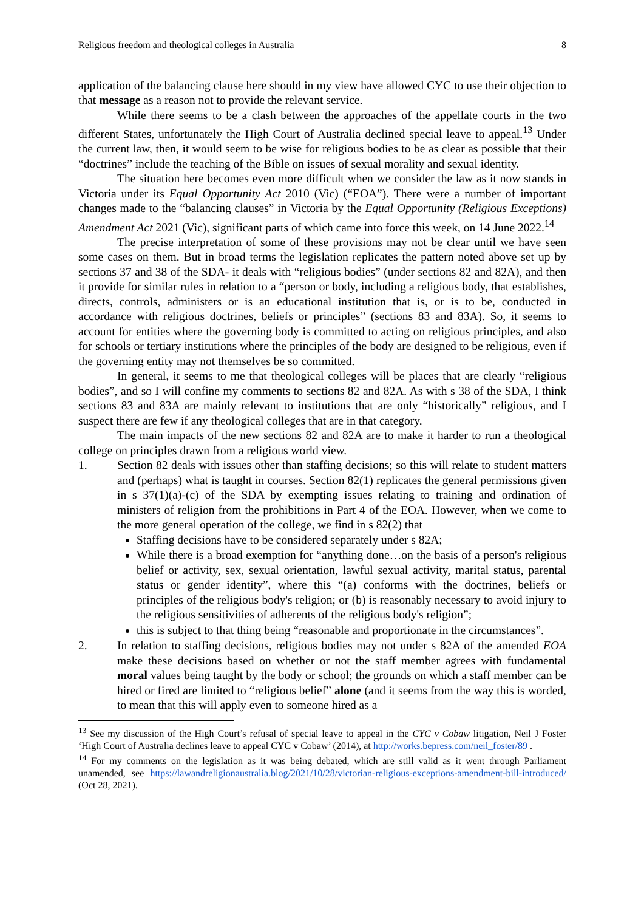Religious freedom and theological colleges in Australia 8
application of the balancing clause here should in my view have allowed CYC to use their objection to that message as a reason not to provide the relevant service.
While there seems to be a clash between the approaches of the appellate courts in the two different States, unfortunately the High Court of Australia declined special leave to appeal.<sup>13</sup> Under the current law, then, it would seem to be wise for religious bodies to be as clear as possible that their “doctrines” include the teaching of the Bible on issues of sexual morality and sexual identity.
The situation here becomes even more difficult when we consider the law as it now stands in Victoria under its Equal Opportunity Act 2010 (Vic) (“EOA”). There were a number of important changes made to the “balancing clauses” in Victoria by the Equal Opportunity (Religious Exceptions) Amendment Act 2021 (Vic), significant parts of which came into force this week, on 14 June 2022.<sup>14</sup>
The precise interpretation of some of these provisions may not be clear until we have seen some cases on them. But in broad terms the legislation replicates the pattern noted above set up by sections 37 and 38 of the SDA- it deals with “religious bodies” (under sections 82 and 82A), and then it provide for similar rules in relation to a “person or body, including a religious body, that establishes, directs, controls, administers or is an educational institution that is, or is to be, conducted in accordance with religious doctrines, beliefs or principles” (sections 83 and 83A). So, it seems to account for entities where the governing body is committed to acting on religious principles, and also for schools or tertiary institutions where the principles of the body are designed to be religious, even if the governing entity may not themselves be so committed.
In general, it seems to me that theological colleges will be places that are clearly “religious bodies”, and so I will confine my comments to sections 82 and 82A. As with s 38 of the SDA, I think sections 83 and 83A are mainly relevant to institutions that are only “historically” religious, and I suspect there are few if any theological colleges that are in that category.
The main impacts of the new sections 82 and 82A are to make it harder to run a theological college on principles drawn from a religious world view.
1. Section 82 deals with issues other than staffing decisions; so this will relate to student matters and (perhaps) what is taught in courses. Section 82(1) replicates the general permissions given in s 37(1)(a)-(c) of the SDA by exempting issues relating to training and ordination of ministers of religion from the prohibitions in Part 4 of the EOA. However, when we come to the more general operation of the college, we find in s 82(2) that
Staffing decisions have to be considered separately under s 82A;
While there is a broad exemption for “anything done…on the basis of a person's religious belief or activity, sex, sexual orientation, lawful sexual activity, marital status, parental status or gender identity”, where this “(a) conforms with the doctrines, beliefs or principles of the religious body's religion; or (b) is reasonably necessary to avoid injury to the religious sensitivities of adherents of the religious body's religion”;
this is subject to that thing being “reasonable and proportionate in the circumstances”.
2. In relation to staffing decisions, religious bodies may not under s 82A of the amended EOA make these decisions based on whether or not the staff member agrees with fundamental moral values being taught by the body or school; the grounds on which a staff member can be hired or fired are limited to “religious belief” alone (and it seems from the way this is worded, to mean that this will apply even to someone hired as a
<sup>13</sup> See my discussion of the High Court’s refusal of special leave to appeal in the CYC v Cobaw litigation, Neil J Foster ‘High Court of Australia declines leave to appeal CYC v Cobaw’ (2014), at http://works.bepress.com/neil_foster/89 .
<sup>14</sup> For my comments on the legislation as it was being debated, which are still valid as it went through Parliament unamended, see https://lawandreligionaustralia.blog/2021/10/28/victorian-religious-exceptions-amendment-bill-introduced/ (Oct 28, 2021).